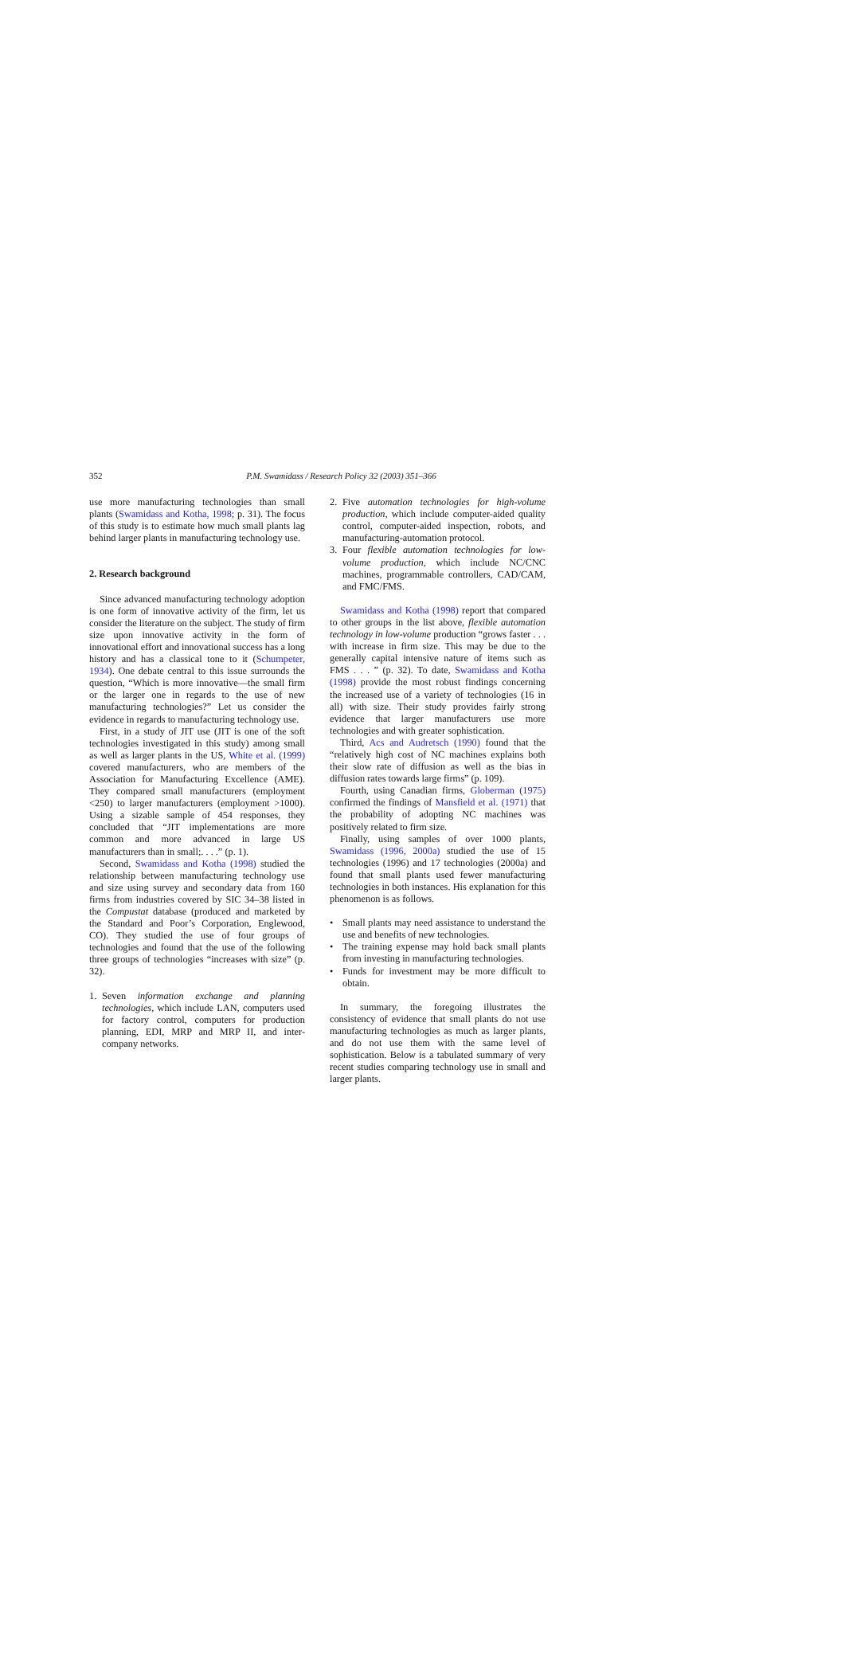352 P.M. Swamidass / Research Policy 32 (2003) 351–366
use more manufacturing technologies than small plants (Swamidass and Kotha, 1998; p. 31). The focus of this study is to estimate how much small plants lag behind larger plants in manufacturing technology use.
2. Research background
Since advanced manufacturing technology adoption is one form of innovative activity of the firm, let us consider the literature on the subject. The study of firm size upon innovative activity in the form of innovational effort and innovational success has a long history and has a classical tone to it (Schumpeter, 1934). One debate central to this issue surrounds the question, “Which is more innovative—the small firm or the larger one in regards to the use of new manufacturing technologies?” Let us consider the evidence in regards to manufacturing technology use.
First, in a study of JIT use (JIT is one of the soft technologies investigated in this study) among small as well as larger plants in the US, White et al. (1999) covered manufacturers, who are members of the Association for Manufacturing Excellence (AME). They compared small manufacturers (employment <250) to larger manufacturers (employment >1000). Using a sizable sample of 454 responses, they concluded that “JIT implementations are more common and more advanced in large US manufacturers than in small;. . . .” (p. 1).
Second, Swamidass and Kotha (1998) studied the relationship between manufacturing technology use and size using survey and secondary data from 160 firms from industries covered by SIC 34–38 listed in the Compustat database (produced and marketed by the Standard and Poor’s Corporation, Englewood, CO). They studied the use of four groups of technologies and found that the use of the following three groups of technologies “increases with size” (p. 32).
1. Seven information exchange and planning technologies, which include LAN, computers used for factory control, computers for production planning, EDI, MRP and MRP II, and inter-company networks.
2. Five automation technologies for high-volume production, which include computer-aided quality control, computer-aided inspection, robots, and manufacturing-automation protocol.
3. Four flexible automation technologies for low-volume production, which include NC/CNC machines, programmable controllers, CAD/CAM, and FMC/FMS.
Swamidass and Kotha (1998) report that compared to other groups in the list above, flexible automation technology in low-volume production “grows faster . . . with increase in firm size. This may be due to the generally capital intensive nature of items such as FMS . . . ” (p. 32). To date, Swamidass and Kotha (1998) provide the most robust findings concerning the increased use of a variety of technologies (16 in all) with size. Their study provides fairly strong evidence that larger manufacturers use more technologies and with greater sophistication.
Third, Acs and Audretsch (1990) found that the “relatively high cost of NC machines explains both their slow rate of diffusion as well as the bias in diffusion rates towards large firms” (p. 109).
Fourth, using Canadian firms, Globerman (1975) confirmed the findings of Mansfield et al. (1971) that the probability of adopting NC machines was positively related to firm size.
Finally, using samples of over 1000 plants, Swamidass (1996, 2000a) studied the use of 15 technologies (1996) and 17 technologies (2000a) and found that small plants used fewer manufacturing technologies in both instances. His explanation for this phenomenon is as follows.
• Small plants may need assistance to understand the use and benefits of new technologies.
• The training expense may hold back small plants from investing in manufacturing technologies.
• Funds for investment may be more difficult to obtain.
In summary, the foregoing illustrates the consistency of evidence that small plants do not use manufacturing technologies as much as larger plants, and do not use them with the same level of sophistication. Below is a tabulated summary of very recent studies comparing technology use in small and larger plants.